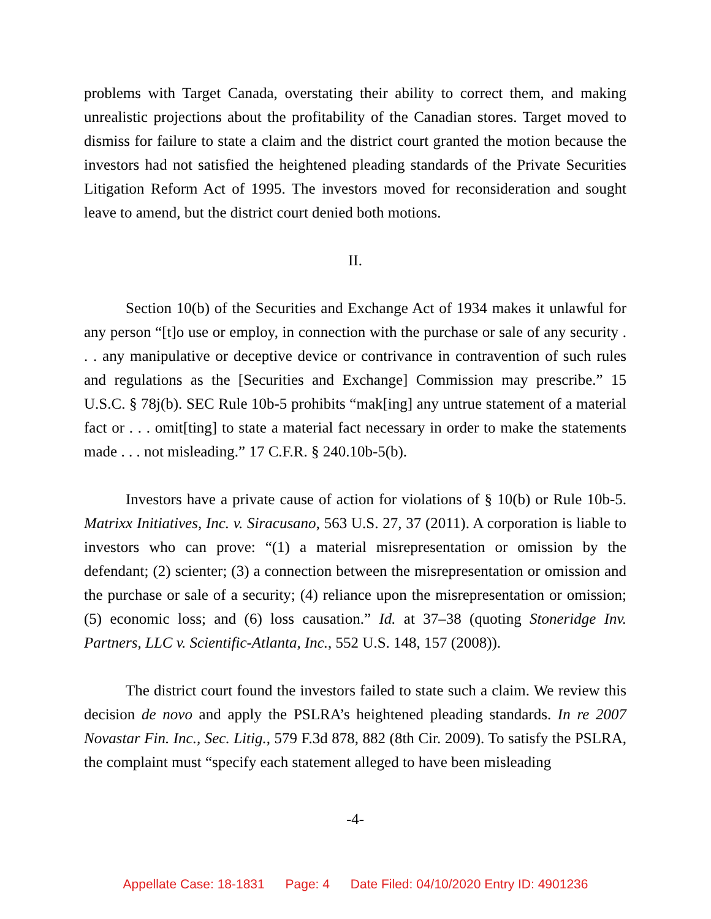problems with Target Canada, overstating their ability to correct them, and making unrealistic projections about the profitability of the Canadian stores. Target moved to dismiss for failure to state a claim and the district court granted the motion because the investors had not satisfied the heightened pleading standards of the Private Securities Litigation Reform Act of 1995. The investors moved for reconsideration and sought leave to amend, but the district court denied both motions.
II.
Section 10(b) of the Securities and Exchange Act of 1934 makes it unlawful for any person “[t]o use or employ, in connection with the purchase or sale of any security . . . any manipulative or deceptive device or contrivance in contravention of such rules and regulations as the [Securities and Exchange] Commission may prescribe.” 15 U.S.C. § 78j(b). SEC Rule 10b-5 prohibits “mak[ing] any untrue statement of a material fact or . . . omit[ting] to state a material fact necessary in order to make the statements made . . . not misleading.” 17 C.F.R. § 240.10b-5(b).
Investors have a private cause of action for violations of § 10(b) or Rule 10b-5. Matrixx Initiatives, Inc. v. Siracusano, 563 U.S. 27, 37 (2011). A corporation is liable to investors who can prove: “(1) a material misrepresentation or omission by the defendant; (2) scienter; (3) a connection between the misrepresentation or omission and the purchase or sale of a security; (4) reliance upon the misrepresentation or omission; (5) economic loss; and (6) loss causation.” Id. at 37–38 (quoting Stoneridge Inv. Partners, LLC v. Scientific-Atlanta, Inc., 552 U.S. 148, 157 (2008)).
The district court found the investors failed to state such a claim. We review this decision de novo and apply the PSLRA’s heightened pleading standards. In re 2007 Novastar Fin. Inc., Sec. Litig., 579 F.3d 878, 882 (8th Cir. 2009). To satisfy the PSLRA, the complaint must “specify each statement alleged to have been misleading
-4-
Appellate Case: 18-1831 Page: 4 Date Filed: 04/10/2020 Entry ID: 4901236